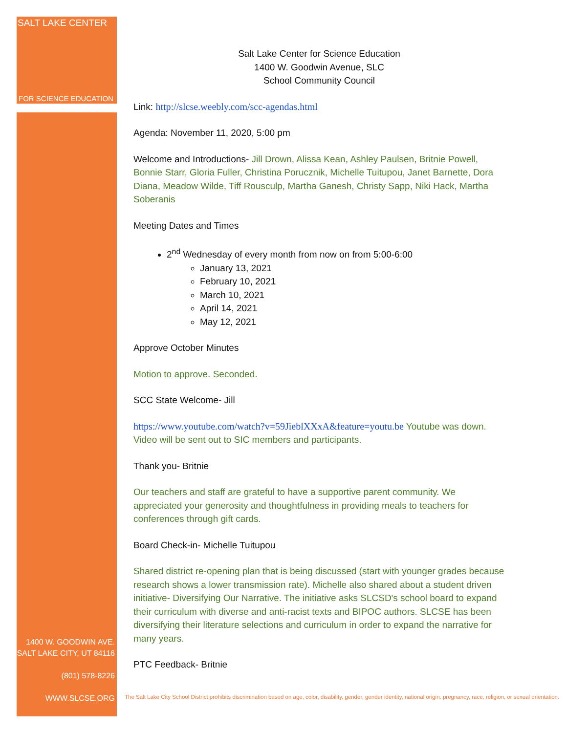SALT LAKE CENTER
FOR SCIENCE EDUCATION
1400 W. GOODWIN AVE.
SALT LAKE CITY, UT 84116
(801) 578-8226
WWW.SLCSE.ORG
Salt Lake Center for Science Education
1400 W. Goodwin Avenue, SLC
School Community Council
Link: http://slcse.weebly.com/scc-agendas.html
Agenda: November 11, 2020, 5:00 pm
Welcome and Introductions- Jill Drown, Alissa Kean, Ashley Paulsen, Britnie Powell, Bonnie Starr, Gloria Fuller, Christina Porucznik, Michelle Tuitupou, Janet Barnette, Dora Diana, Meadow Wilde, Tiff Rousculp, Martha Ganesh, Christy Sapp, Niki Hack, Martha Soberanis
Meeting Dates and Times
2<sup>nd</sup> Wednesday of every month from now on from 5:00-6:00
January 13, 2021
February 10, 2021
March 10, 2021
April 14, 2021
May 12, 2021
Approve October Minutes
Motion to approve. Seconded.
SCC State Welcome- Jill
https://www.youtube.com/watch?v=59JieblXXxA&feature=youtu.be Youtube was down. Video will be sent out to SIC members and participants.
Thank you- Britnie
Our teachers and staff are grateful to have a supportive parent community. We appreciated your generosity and thoughtfulness in providing meals to teachers for conferences through gift cards.
Board Check-in- Michelle Tuitupou
Shared district re-opening plan that is being discussed (start with younger grades because research shows a lower transmission rate). Michelle also shared about a student driven initiative- Diversifying Our Narrative. The initiative asks SLCSD's school board to expand their curriculum with diverse and anti-racist texts and BIPOC authors. SLCSE has been diversifying their literature selections and curriculum in order to expand the narrative for many years.
PTC Feedback- Britnie
The Salt Lake City School District prohibits discrimination based on age, color, disability, gender, gender identity, national origin, pregnancy, race, religion, or sexual orientation.